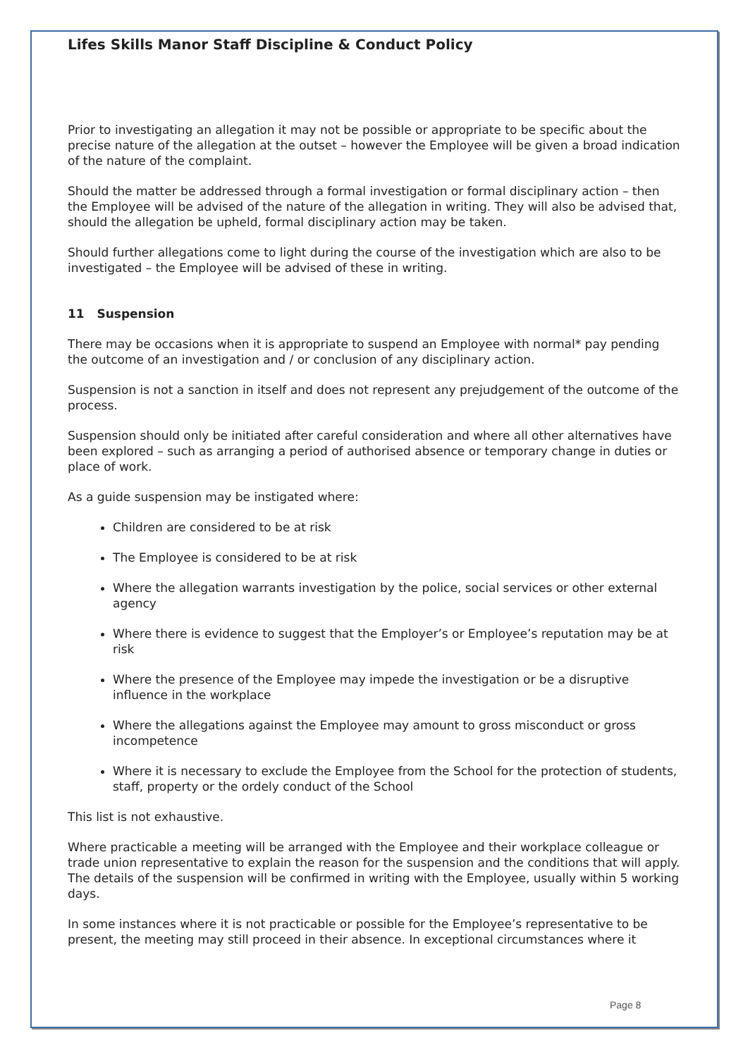Lifes Skills Manor Staff Discipline & Conduct Policy
Prior to investigating an allegation it may not be possible or appropriate to be specific about the precise nature of the allegation at the outset – however the Employee will be given a broad indication of the nature of the complaint.
Should the matter be addressed through a formal investigation or formal disciplinary action – then the Employee will be advised of the nature of the allegation in writing. They will also be advised that, should the allegation be upheld, formal disciplinary action may be taken.
Should further allegations come to light during the course of the investigation which are also to be investigated – the Employee will be advised of these in writing.
11 Suspension
There may be occasions when it is appropriate to suspend an Employee with normal* pay pending the outcome of an investigation and / or conclusion of any disciplinary action.
Suspension is not a sanction in itself and does not represent any prejudgement of the outcome of the process.
Suspension should only be initiated after careful consideration and where all other alternatives have been explored – such as arranging a period of authorised absence or temporary change in duties or place of work.
As a guide suspension may be instigated where:
Children are considered to be at risk
The Employee is considered to be at risk
Where the allegation warrants investigation by the police, social services or other external agency
Where there is evidence to suggest that the Employer’s or Employee’s reputation may be at risk
Where the presence of the Employee may impede the investigation or be a disruptive influence in the workplace
Where the allegations against the Employee may amount to gross misconduct or gross incompetence
Where it is necessary to exclude the Employee from the School for the protection of students, staff, property or the ordely conduct of the School
This list is not exhaustive.
Where practicable a meeting will be arranged with the Employee and their workplace colleague or trade union representative to explain the reason for the suspension and the conditions that will apply. The details of the suspension will be confirmed in writing with the Employee, usually within 5 working days.
In some instances where it is not practicable or possible for the Employee’s representative to be present, the meeting may still proceed in their absence. In exceptional circumstances where it
Page 8